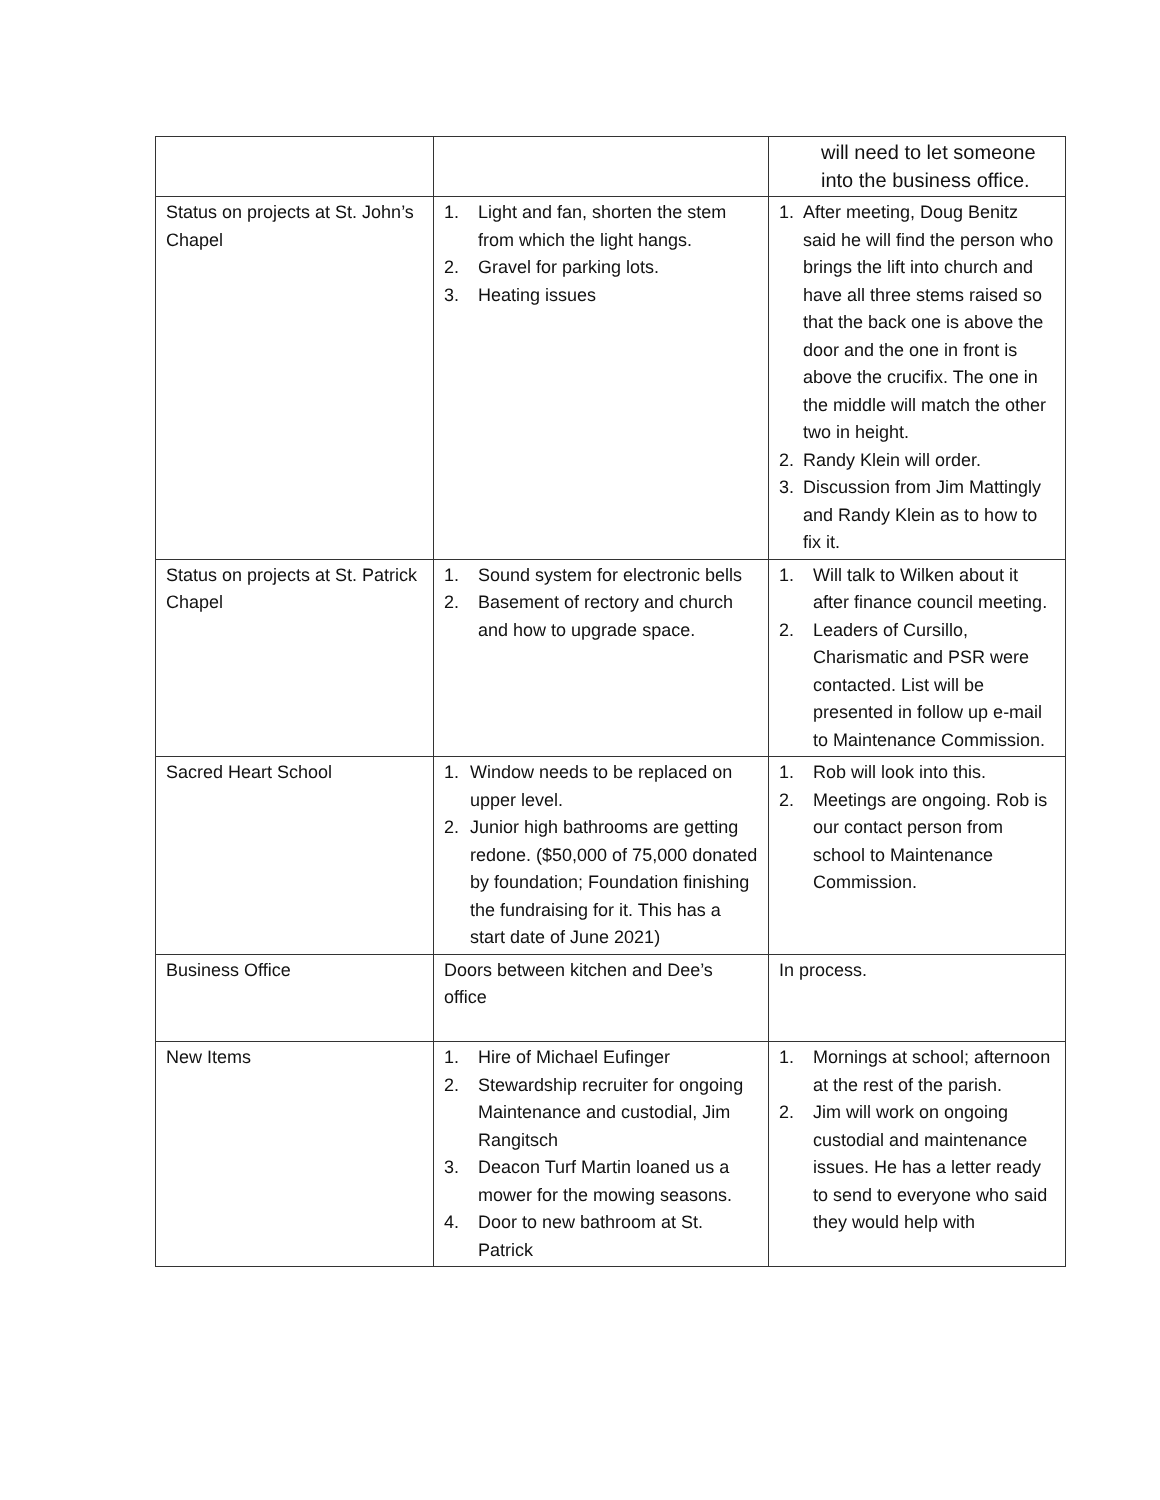| | | will need to let someone into the business office. |
| Status on projects at St. John’s Chapel | 1. Light and fan, shorten the stem from which the light hangs. 2. Gravel for parking lots. 3. Heating issues | 1. After meeting, Doug Benitz said he will find the person who brings the lift into church and have all three stems raised so that the back one is above the door and the one in front is above the crucifix. The one in the middle will match the other two in height. 2. Randy Klein will order. 3. Discussion from Jim Mattingly and Randy Klein as to how to fix it. |
| Status on projects at St. Patrick Chapel | 1. Sound system for electronic bells 2. Basement of rectory and church and how to upgrade space. | 1. Will talk to Wilken about it after finance council meeting. 2. Leaders of Cursillo, Charismatic and PSR were contacted. List will be presented in follow up e-mail to Maintenance Commission. |
| Sacred Heart School | 1. Window needs to be replaced on upper level. 2. Junior high bathrooms are getting redone. ($50,000 of 75,000 donated by foundation; Foundation finishing the fundraising for it. This has a start date of June 2021) | 1. Rob will look into this. 2. Meetings are ongoing. Rob is our contact person from school to Maintenance Commission. |
| Business Office | Doors between kitchen and Dee’s office | In process. |
| New Items | 1. Hire of Michael Eufinger 2. Stewardship recruiter for ongoing Maintenance and custodial, Jim Rangitsch 3. Deacon Turf Martin loaned us a mower for the mowing seasons. 4. Door to new bathroom at St. Patrick | 1. Mornings at school; afternoon at the rest of the parish. 2. Jim will work on ongoing custodial and maintenance issues. He has a letter ready to send to everyone who said they would help with |